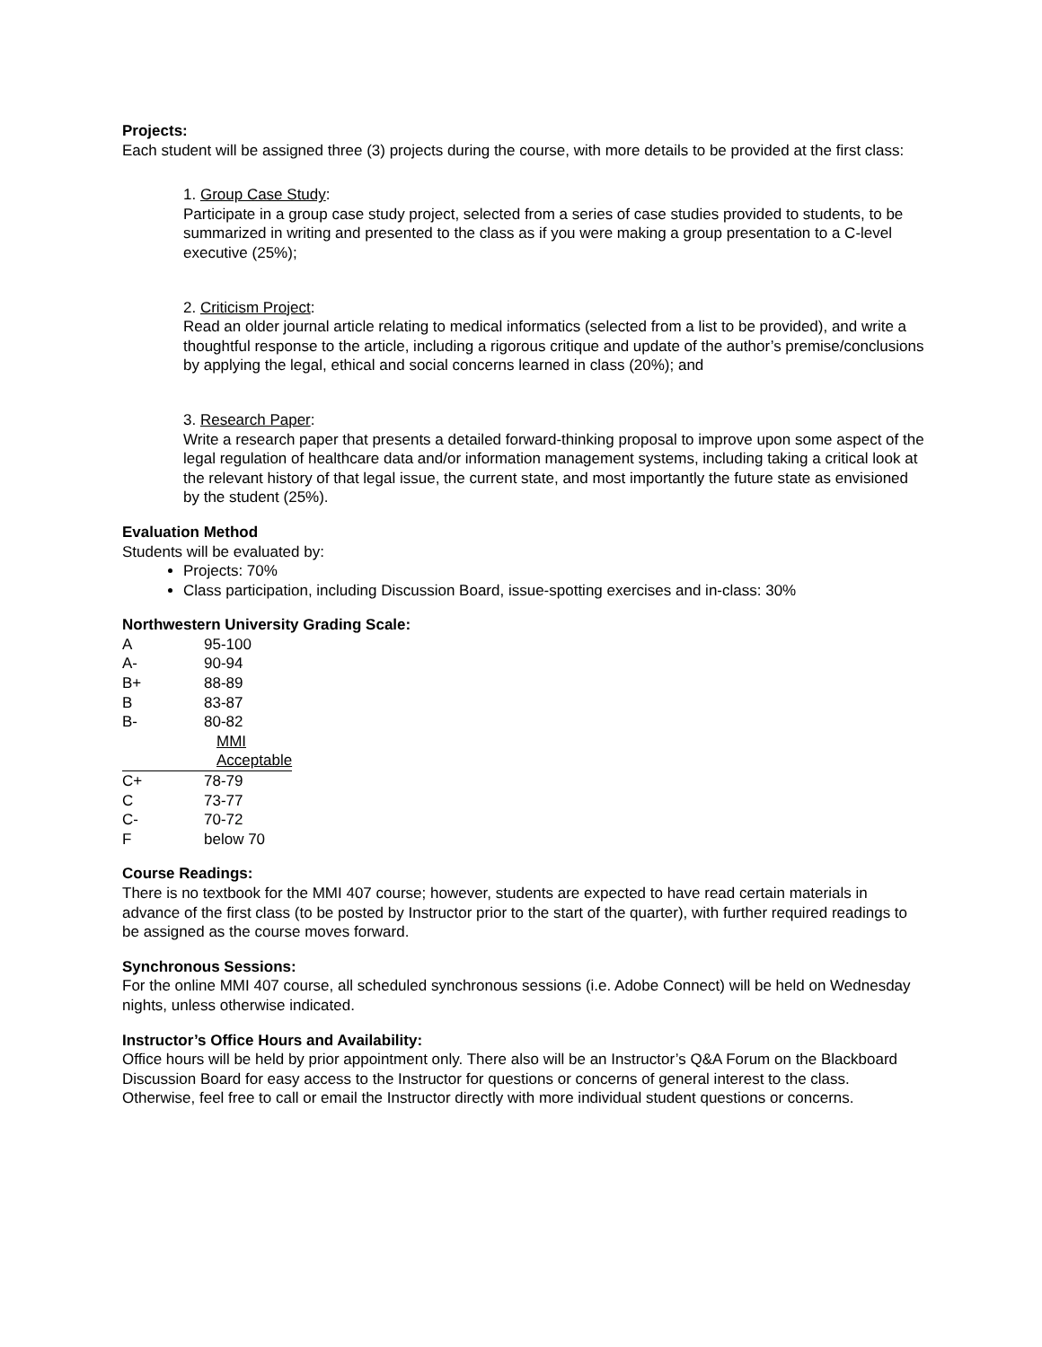Projects:
Each student will be assigned three (3) projects during the course, with more details to be provided at the first class:
1. Group Case Study:
Participate in a group case study project, selected from a series of case studies provided to students, to be summarized in writing and presented to the class as if you were making a group presentation to a C-level executive (25%);
2. Criticism Project:
Read an older journal article relating to medical informatics (selected from a list to be provided), and write a thoughtful response to the article, including a rigorous critique and update of the author’s premise/conclusions by applying the legal, ethical and social concerns learned in class (20%); and
3. Research Paper:
Write a research paper that presents a detailed forward-thinking proposal to improve upon some aspect of the legal regulation of healthcare data and/or information management systems, including taking a critical look at the relevant history of that legal issue, the current state, and most importantly the future state as envisioned by the student (25%).
Evaluation Method
Students will be evaluated by:
Projects: 70%
Class participation, including Discussion Board, issue-spotting exercises and in-class: 30%
Northwestern University Grading Scale:
| A | 95-100 |
| A- | 90-94 |
| B+ | 88-89 |
| B | 83-87 |
| B- | 80-82 |
| MMI Acceptable | |
| C+ | 78-79 |
| C | 73-77 |
| C- | 70-72 |
| F | below 70 |
Course Readings:
There is no textbook for the MMI 407 course; however, students are expected to have read certain materials in advance of the first class (to be posted by Instructor prior to the start of the quarter), with further required readings to be assigned as the course moves forward.
Synchronous Sessions:
For the online MMI 407 course, all scheduled synchronous sessions (i.e. Adobe Connect) will be held on Wednesday nights, unless otherwise indicated.
Instructor’s Office Hours and Availability:
Office hours will be held by prior appointment only. There also will be an Instructor’s Q&A Forum on the Blackboard Discussion Board for easy access to the Instructor for questions or concerns of general interest to the class. Otherwise, feel free to call or email the Instructor directly with more individual student questions or concerns.